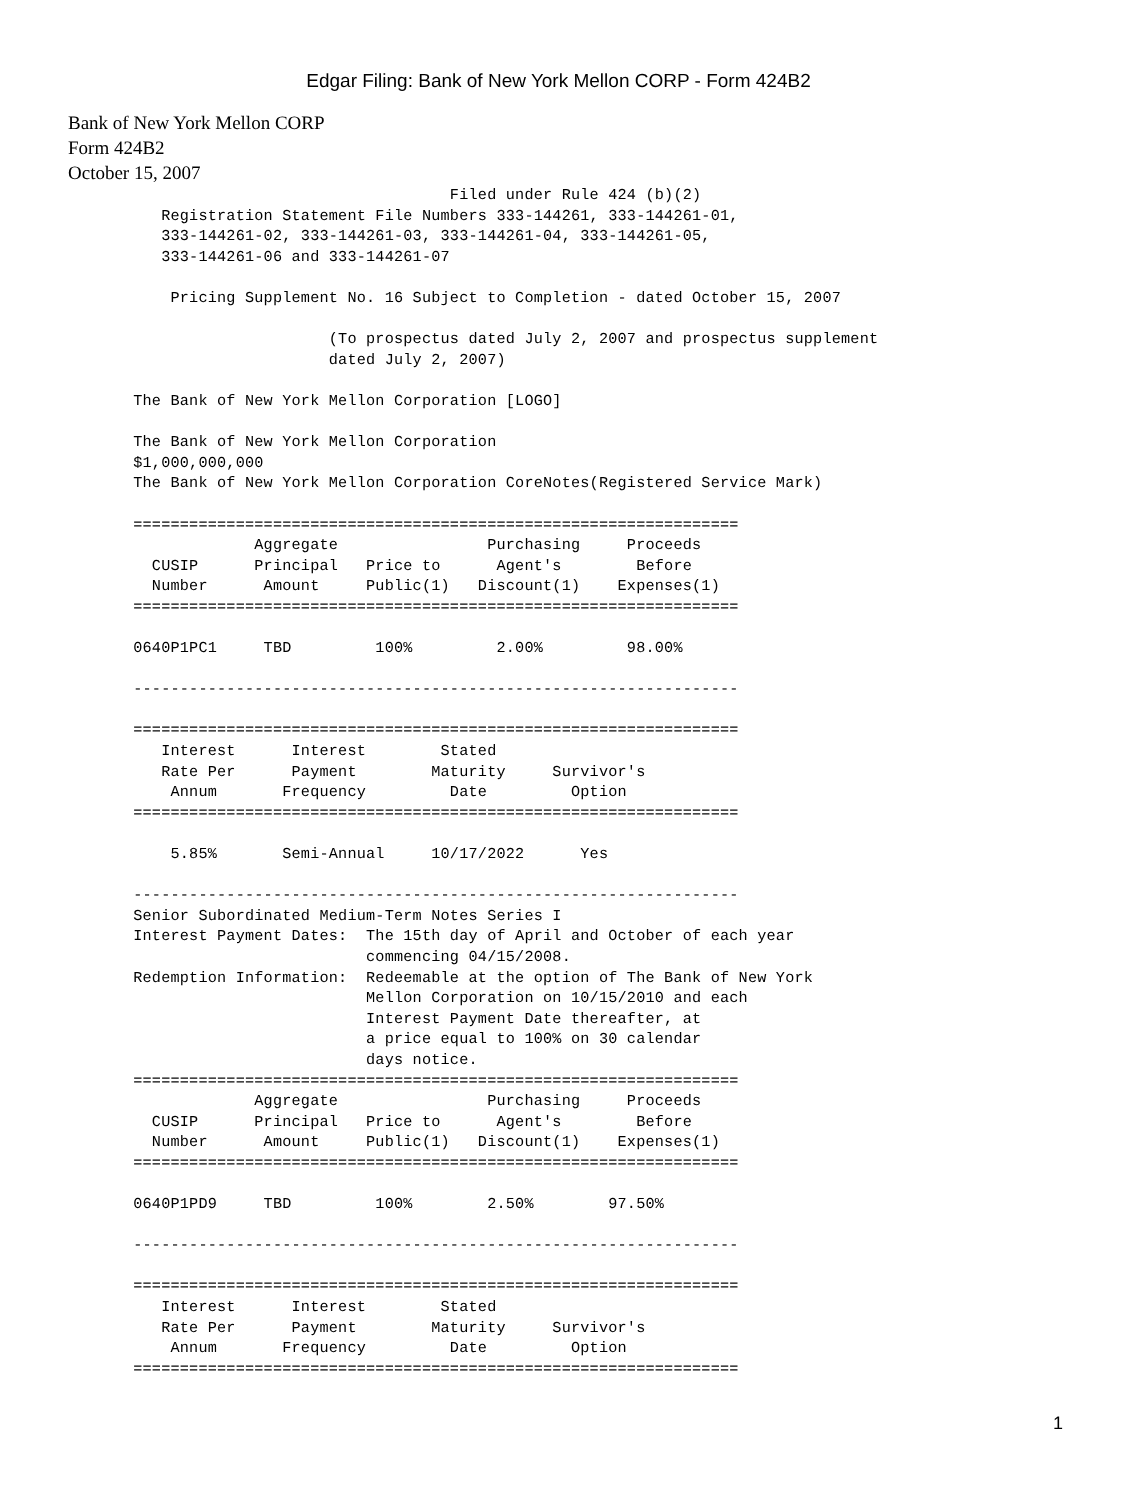Edgar Filing: Bank of New York Mellon CORP - Form 424B2
Bank of New York Mellon CORP
Form 424B2
October 15, 2007
                                         Filed under Rule 424 (b)(2)
          Registration Statement File Numbers 333-144261, 333-144261-01,
          333-144261-02, 333-144261-03, 333-144261-04, 333-144261-05,
          333-144261-06 and 333-144261-07

           Pricing Supplement No. 16 Subject to Completion - dated October 15, 2007

                            (To prospectus dated July 2, 2007 and prospectus supplement
                            dated July 2, 2007)

       The Bank of New York Mellon Corporation [LOGO]

       The Bank of New York Mellon Corporation
       $1,000,000,000
       The Bank of New York Mellon Corporation CoreNotes(Registered Service Mark)

       =================================================================
                    Aggregate                Purchasing     Proceeds
         CUSIP      Principal   Price to      Agent's        Before
         Number      Amount     Public(1)   Discount(1)    Expenses(1)
       =================================================================

       0640P1PC1     TBD         100%         2.00%         98.00%

       -----------------------------------------------------------------

       =================================================================
          Interest      Interest        Stated
          Rate Per      Payment        Maturity     Survivor's
           Annum       Frequency         Date         Option
       =================================================================

           5.85%       Semi-Annual     10/17/2022      Yes

       -----------------------------------------------------------------
       Senior Subordinated Medium-Term Notes Series I
       Interest Payment Dates:  The 15th day of April and October of each year
                                commencing 04/15/2008.
       Redemption Information:  Redeemable at the option of The Bank of New York
                                Mellon Corporation on 10/15/2010 and each
                                Interest Payment Date thereafter, at
                                a price equal to 100% on 30 calendar
                                days notice.
       =================================================================
                    Aggregate                Purchasing     Proceeds
         CUSIP      Principal   Price to      Agent's        Before
         Number      Amount     Public(1)   Discount(1)    Expenses(1)
       =================================================================

       0640P1PD9     TBD         100%        2.50%        97.50%

       -----------------------------------------------------------------

       =================================================================
          Interest      Interest        Stated
          Rate Per      Payment        Maturity     Survivor's
           Annum       Frequency         Date         Option
       =================================================================
1